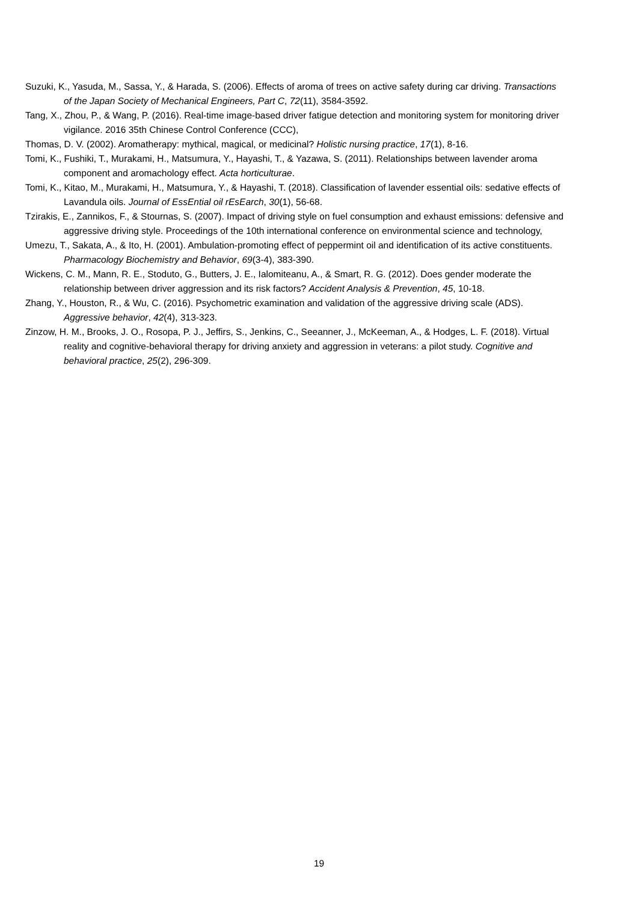Suzuki, K., Yasuda, M., Sassa, Y., & Harada, S. (2006). Effects of aroma of trees on active safety during car driving. Transactions of the Japan Society of Mechanical Engineers, Part C, 72(11), 3584-3592.
Tang, X., Zhou, P., & Wang, P. (2016). Real-time image-based driver fatigue detection and monitoring system for monitoring driver vigilance. 2016 35th Chinese Control Conference (CCC),
Thomas, D. V. (2002). Aromatherapy: mythical, magical, or medicinal? Holistic nursing practice, 17(1), 8-16.
Tomi, K., Fushiki, T., Murakami, H., Matsumura, Y., Hayashi, T., & Yazawa, S. (2011). Relationships between lavender aroma component and aromachology effect. Acta horticulturae.
Tomi, K., Kitao, M., Murakami, H., Matsumura, Y., & Hayashi, T. (2018). Classification of lavender essential oils: sedative effects of Lavandula oils. Journal of EssEntial oil rEsEarch, 30(1), 56-68.
Tzirakis, E., Zannikos, F., & Stournas, S. (2007). Impact of driving style on fuel consumption and exhaust emissions: defensive and aggressive driving style. Proceedings of the 10th international conference on environmental science and technology,
Umezu, T., Sakata, A., & Ito, H. (2001). Ambulation-promoting effect of peppermint oil and identification of its active constituents. Pharmacology Biochemistry and Behavior, 69(3-4), 383-390.
Wickens, C. M., Mann, R. E., Stoduto, G., Butters, J. E., Ialomiteanu, A., & Smart, R. G. (2012). Does gender moderate the relationship between driver aggression and its risk factors? Accident Analysis & Prevention, 45, 10-18.
Zhang, Y., Houston, R., & Wu, C. (2016). Psychometric examination and validation of the aggressive driving scale (ADS). Aggressive behavior, 42(4), 313-323.
Zinzow, H. M., Brooks, J. O., Rosopa, P. J., Jeffirs, S., Jenkins, C., Seeanner, J., McKeeman, A., & Hodges, L. F. (2018). Virtual reality and cognitive-behavioral therapy for driving anxiety and aggression in veterans: a pilot study. Cognitive and behavioral practice, 25(2), 296-309.
19